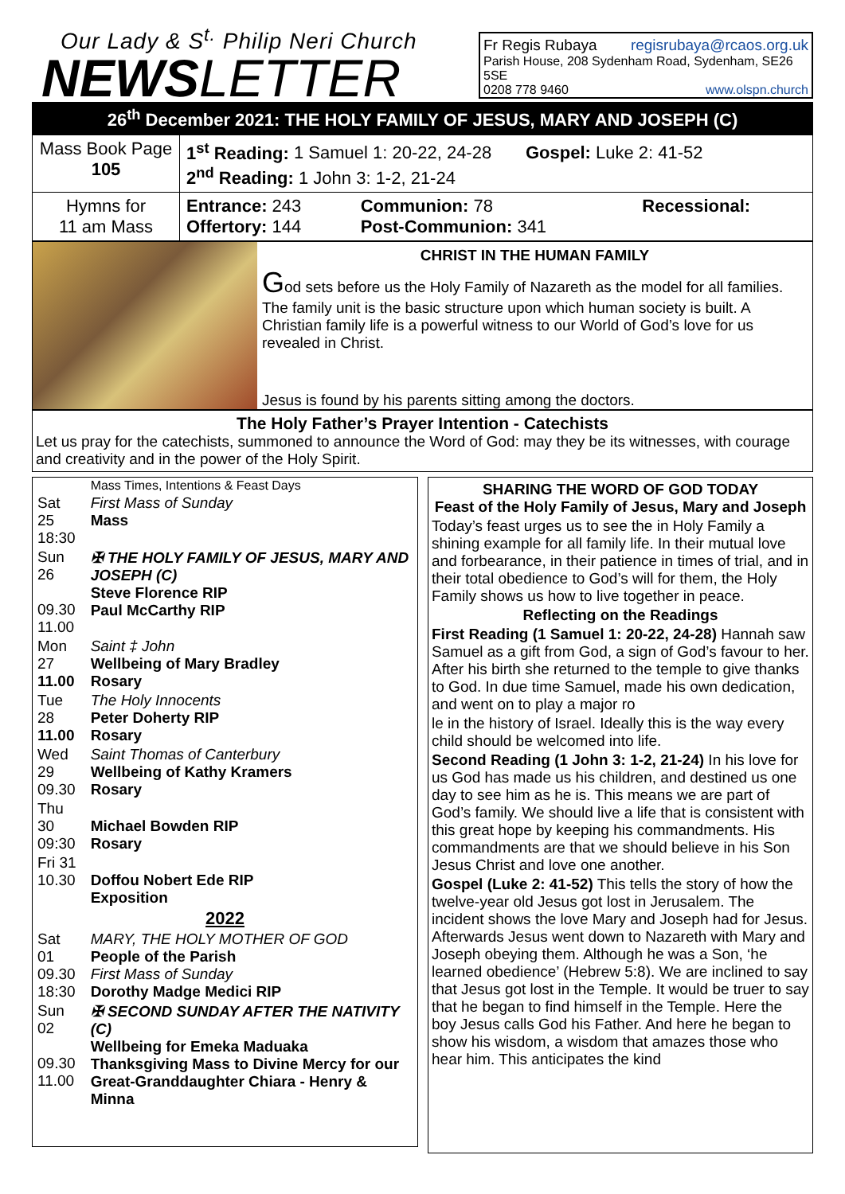Our Lady & S<sup>t.</sup> Philip Neri Church
NEWSLETTER
Fr Regis Rubaya regisrubaya@rcaos.org.uk
Parish House, 208 Sydenham Road, Sydenham, SE26 5SE
0208 778 9460 www.olspn.church
26<sup>th</sup> December 2021: THE HOLY FAMILY OF JESUS, MARY AND JOSEPH (C)
| Mass Book Page 105 | 1<sup>st</sup> Reading: 1 Samuel 1: 20-22, 24-28 Gospel: Luke 2: 41-52 2<sup>nd</sup> Reading: 1 John 3: 1-2, 21-24 |
| Hymns for 11 am Mass | / Entrance: 243 Offertory: 144 / Communion: 78 Post-Communion: 341 / Recessional: / |
CHRIST IN THE HUMAN FAMILY
God sets before us the Holy Family of Nazareth as the model for all families. The family unit is the basic structure upon which human society is built. A Christian family life is a powerful witness to our World of God’s love for us revealed in Christ.
Jesus is found by his parents sitting among the doctors.
The Holy Father’s Prayer Intention - Catechists
Let us pray for the catechists, summoned to announce the Word of God: may they be its witnesses, with courage and creativity and in the power of the Holy Spirit.
| | Mass Times, Intentions & Feast Days |
| Sat 25 18:30 | First Mass of Sunday Mass |
| Sun 26 09.30 11.00 | ✠ THE HOLY FAMILY OF JESUS, MARY AND JOSEPH (C) Steve Florence RIP Paul McCarthy RIP |
| Mon 27 11.00 | Saint ‡ John Wellbeing of Mary Bradley Rosary |
| Tue 28 11.00 | The Holy Innocents Peter Doherty RIP Rosary |
| Wed 29 09.30 | Saint Thomas of Canterbury Wellbeing of Kathy Kramers Rosary |
| Thu 30 09:30 | Michael Bowden RIP Rosary |
| Fri 31 10.30 | Doffou Nobert Ede RIP Exposition |
| 2022 | |
| Sat 01 09.30 18:30 | MARY, THE HOLY MOTHER OF GOD People of the Parish First Mass of Sunday Dorothy Madge Medici RIP |
| Sun 02 09.30 11.00 | ✠ SECOND SUNDAY AFTER THE NATIVITY (C) Wellbeing for Emeka Maduaka Thanksgiving Mass to Divine Mercy for our Great-Granddaughter Chiara - Henry & Minna |
SHARING THE WORD OF GOD TODAY
Feast of the Holy Family of Jesus, Mary and Joseph
Today’s feast urges us to see the in Holy Family a shining example for all family life. In their mutual love and forbearance, in their patience in times of trial, and in their total obedience to God’s will for them, the Holy Family shows us how to live together in peace.
Reflecting on the Readings
First Reading (1 Samuel 1: 20-22, 24-28) Hannah saw Samuel as a gift from God, a sign of God’s favour to her. After his birth she returned to the temple to give thanks to God. In due time Samuel, made his own dedication, and went on to play a major ro
le in the history of Israel. Ideally this is the way every child should be welcomed into life.
Second Reading (1 John 3: 1-2, 21-24) In his love for us God has made us his children, and destined us one day to see him as he is. This means we are part of God’s family. We should live a life that is consistent with this great hope by keeping his commandments. His commandments are that we should believe in his Son Jesus Christ and love one another.
Gospel (Luke 2: 41-52) This tells the story of how the twelve-year old Jesus got lost in Jerusalem. The incident shows the love Mary and Joseph had for Jesus. Afterwards Jesus went down to Nazareth with Mary and Joseph obeying them. Although he was a Son, ‘he learned obedience’ (Hebrew 5:8). We are inclined to say that Jesus got lost in the Temple. It would be truer to say that he began to find himself in the Temple. Here the boy Jesus calls God his Father. And here he began to show his wisdom, a wisdom that amazes those who hear him. This anticipates the kind